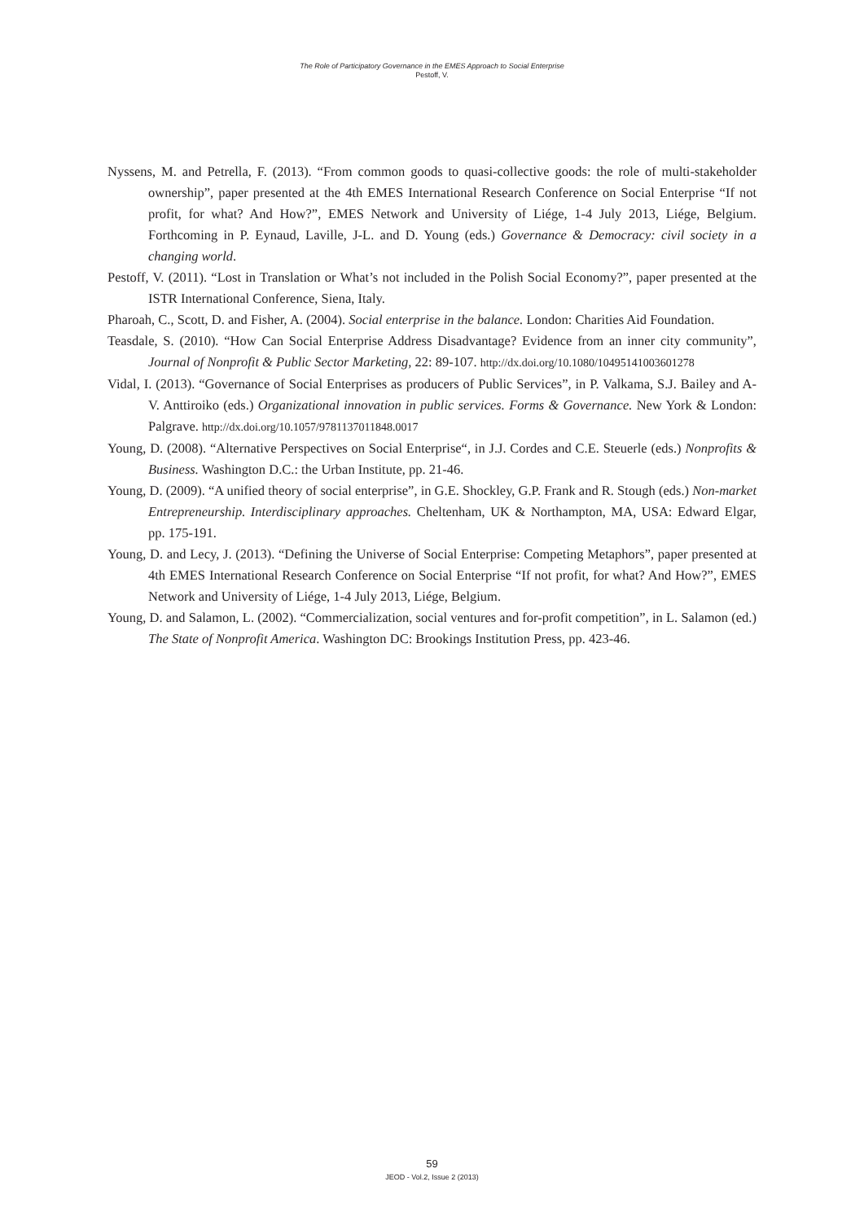The Role of Participatory Governance in the EMES Approach to Social Enterprise
Pestoff, V.
Nyssens, M. and Petrella, F. (2013). “From common goods to quasi-collective goods: the role of multi-stakeholder ownership”, paper presented at the 4th EMES International Research Conference on Social Enterprise “If not profit, for what? And How?”, EMES Network and University of Liége, 1-4 July 2013, Liége, Belgium. Forthcoming in P. Eynaud, Laville, J-L. and D. Young (eds.) Governance & Democracy: civil society in a changing world.
Pestoff, V. (2011). “Lost in Translation or What’s not included in the Polish Social Economy?”, paper presented at the ISTR International Conference, Siena, Italy.
Pharoah, C., Scott, D. and Fisher, A. (2004). Social enterprise in the balance. London: Charities Aid Foundation.
Teasdale, S. (2010). “How Can Social Enterprise Address Disadvantage? Evidence from an inner city community”, Journal of Nonprofit & Public Sector Marketing, 22: 89-107. http://dx.doi.org/10.1080/10495141003601278
Vidal, I. (2013). “Governance of Social Enterprises as producers of Public Services”, in P. Valkama, S.J. Bailey and A-V. Anttiroiko (eds.) Organizational innovation in public services. Forms & Governance. New York & London: Palgrave. http://dx.doi.org/10.1057/9781137011848.0017
Young, D. (2008). “Alternative Perspectives on Social Enterprise“, in J.J. Cordes and C.E. Steuerle (eds.) Nonprofits & Business. Washington D.C.: the Urban Institute, pp. 21-46.
Young, D. (2009). “A unified theory of social enterprise”, in G.E. Shockley, G.P. Frank and R. Stough (eds.) Non-market Entrepreneurship. Interdisciplinary approaches. Cheltenham, UK & Northampton, MA, USA: Edward Elgar, pp. 175-191.
Young, D. and Lecy, J. (2013). “Defining the Universe of Social Enterprise: Competing Metaphors”, paper presented at 4th EMES International Research Conference on Social Enterprise “If not profit, for what? And How?”, EMES Network and University of Liége, 1-4 July 2013, Liége, Belgium.
Young, D. and Salamon, L. (2002). “Commercialization, social ventures and for-profit competition”, in L. Salamon (ed.) The State of Nonprofit America. Washington DC: Brookings Institution Press, pp. 423-46.
59
JEOD - Vol.2, Issue 2 (2013)